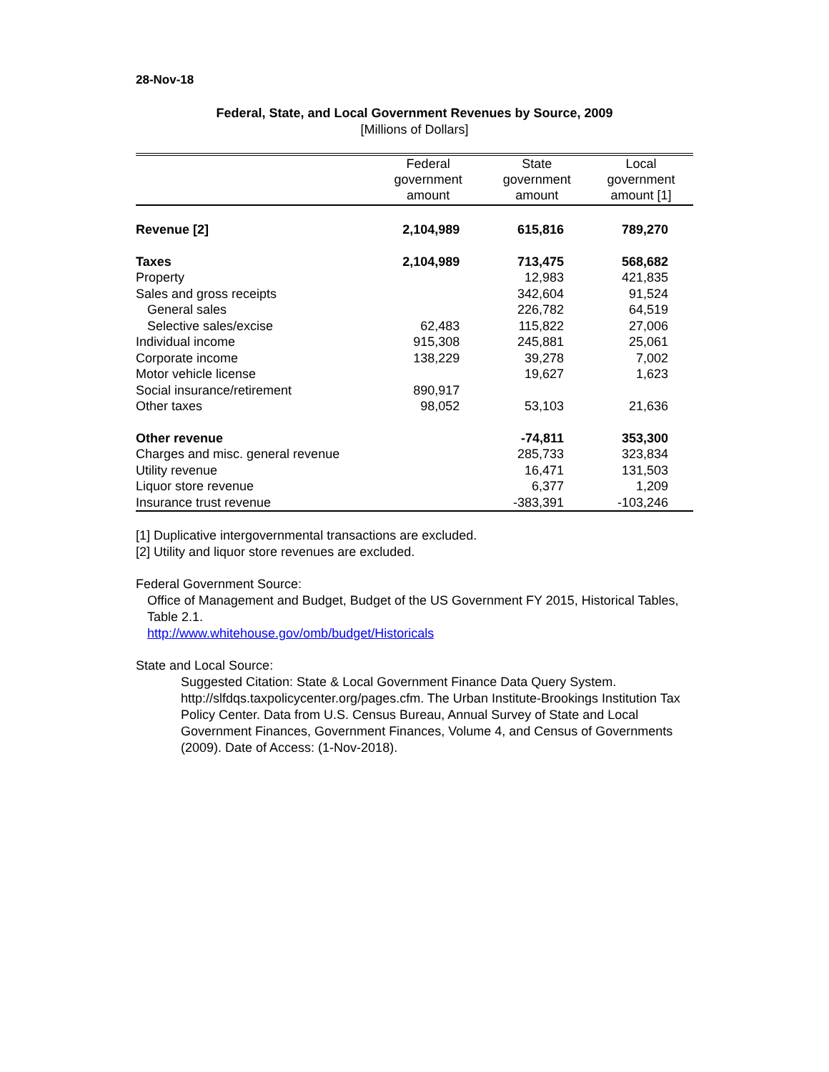28-Nov-18
Federal, State, and Local Government Revenues by Source, 2009
[Millions of Dollars]
| | Federal government amount | State government amount | Local government amount [1] |
| --- | --- | --- | --- |
| Revenue [2] | 2,104,989 | 615,816 | 789,270 |
| Taxes | 2,104,989 | 713,475 | 568,682 |
| Property | | 12,983 | 421,835 |
| Sales and gross receipts | | 342,604 | 91,524 |
| General sales | | 226,782 | 64,519 |
| Selective sales/excise | 62,483 | 115,822 | 27,006 |
| Individual income | 915,308 | 245,881 | 25,061 |
| Corporate income | 138,229 | 39,278 | 7,002 |
| Motor vehicle license | | 19,627 | 1,623 |
| Social insurance/retirement | 890,917 | | |
| Other taxes | 98,052 | 53,103 | 21,636 |
| Other revenue | | -74,811 | 353,300 |
| Charges and misc. general revenue | | 285,733 | 323,834 |
| Utility revenue | | 16,471 | 131,503 |
| Liquor store revenue | | 6,377 | 1,209 |
| Insurance trust revenue | | -383,391 | -103,246 |
[1] Duplicative intergovernmental transactions are excluded.
[2] Utility and liquor store revenues are excluded.
Federal Government Source:
Office of Management and Budget, Budget of the US Government FY 2015, Historical Tables, Table 2.1.
http://www.whitehouse.gov/omb/budget/Historicals
State and Local Source:
Suggested Citation: State & Local Government Finance Data Query System. http://slfdqs.taxpolicycenter.org/pages.cfm. The Urban Institute-Brookings Institution Tax Policy Center. Data from U.S. Census Bureau, Annual Survey of State and Local Government Finances, Government Finances, Volume 4, and Census of Governments (2009). Date of Access: (1-Nov-2018).